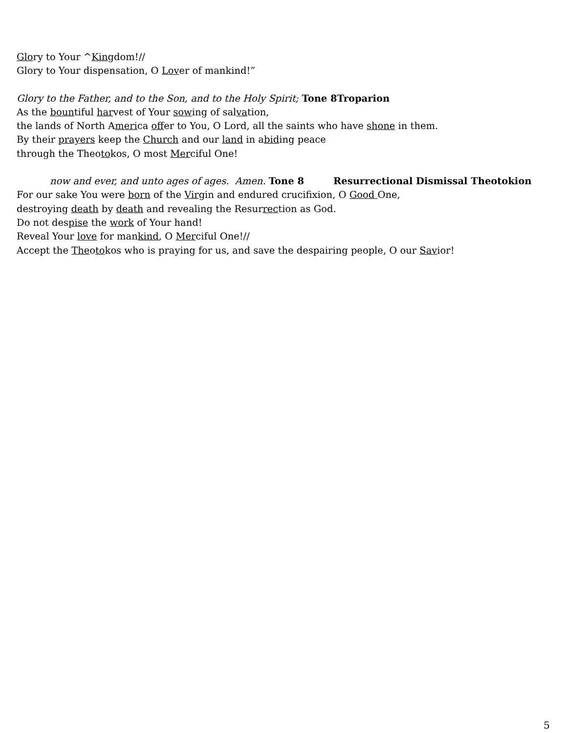Glory to Your ^Kingdom!//
Glory to Your dispensation, O Lover of mankind!”
Glory to the Father, and to the Son, and to the Holy Spirit; Tone 8Troparion
As the bountiful harvest of Your sowing of salvation,
the lands of North America offer to You, O Lord, all the saints who have shone in them.
By their prayers keep the Church and our land in abiding peace
through the Theotokos, O most Merciful One!
now and ever, and unto ages of ages. Amen. Tone 8 Resurrectional Dismissal Theotokion
For our sake You were born of the Virgin and endured crucifixion, O Good One,
destroying death by death and revealing the Resurrection as God.
Do not despise the work of Your hand!
Reveal Your love for mankind, O Merciful One!//
Accept the Theotokos who is praying for us, and save the despairing people, O our Savior!
5